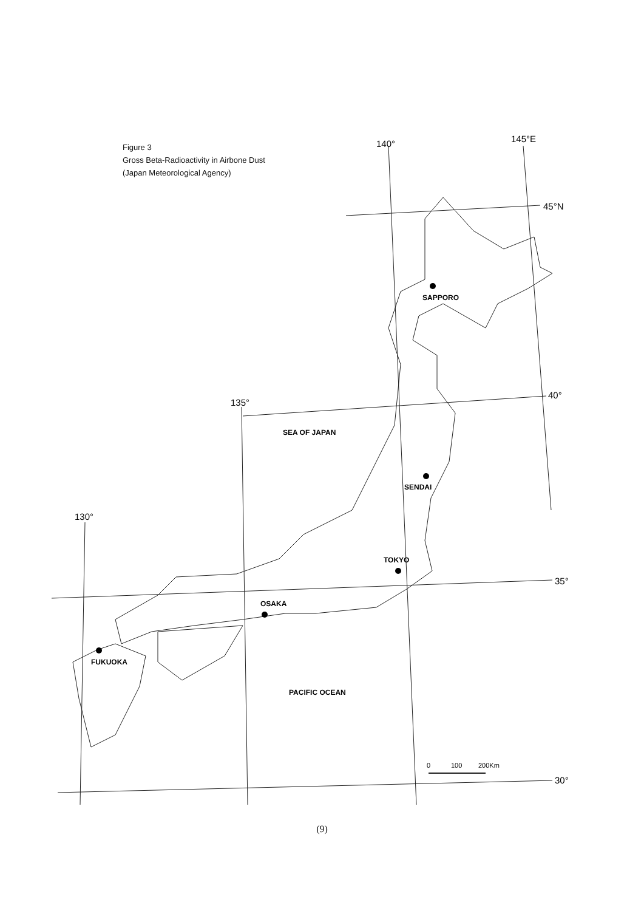Figure 3
Gross Beta-Radioactivity in Airbone Dust
(Japan Meteorological Agency)
SAPPORO
SENDAI
TOKYO
OSAKA
FUKUOKA
SEA OF JAPAN
PACIFIC OCEAN
140°
145°E
45°N
40°
135°
35°
130°
30°
0
100
200Km
(9)